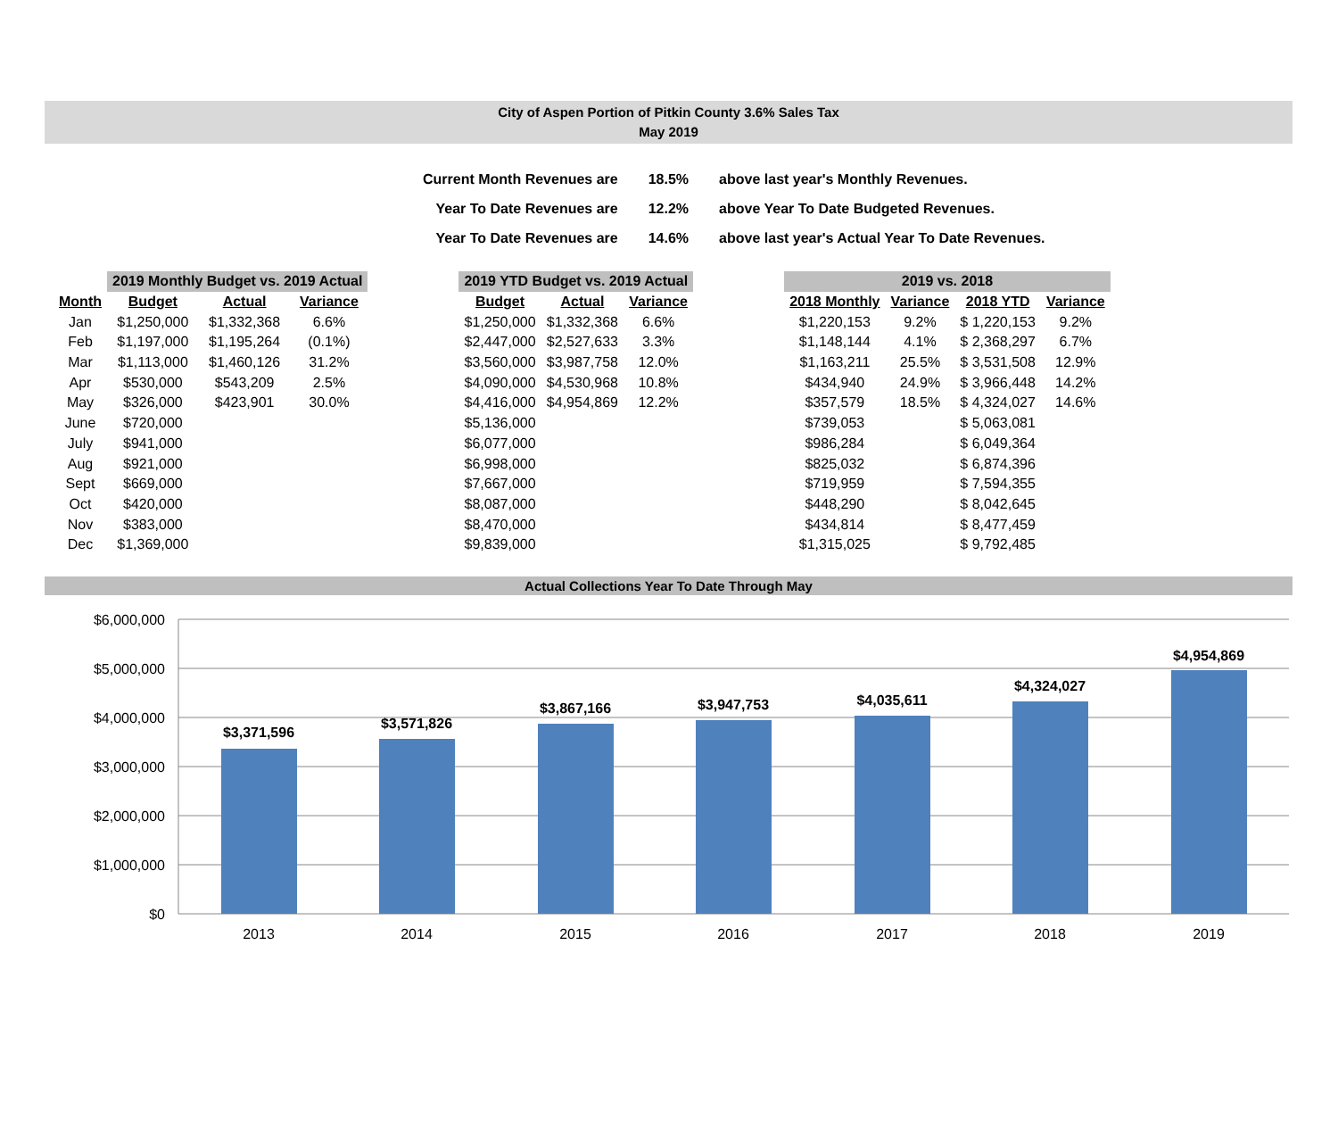City of Aspen Portion of Pitkin County 3.6% Sales Tax
May 2019
| Current Month Revenues are | 18.5% | above last year's Monthly Revenues. |
| Year To Date Revenues are | 12.2% | above Year To Date Budgeted Revenues. |
| Year To Date Revenues are | 14.6% | above last year's Actual Year To Date Revenues. |
| | 2019 Monthly Budget vs. 2019 Actual | | | | 2019 YTD Budget vs. 2019 Actual | | | | 2019 vs. 2018 | | | |
| --- | --- | --- | --- | --- | --- | --- | --- | --- | --- | --- | --- | --- |
| Month | Budget | Actual | Variance | | Budget | Actual | Variance | | 2018 Monthly | Variance | 2018 YTD | Variance |
| Jan | $1,250,000 | $1,332,368 | 6.6% | | $1,250,000 | $1,332,368 | 6.6% | | $1,220,153 | 9.2% | $ 1,220,153 | 9.2% |
| Feb | $1,197,000 | $1,195,264 | (0.1%) | | $2,447,000 | $2,527,633 | 3.3% | | $1,148,144 | 4.1% | $ 2,368,297 | 6.7% |
| Mar | $1,113,000 | $1,460,126 | 31.2% | | $3,560,000 | $3,987,758 | 12.0% | | $1,163,211 | 25.5% | $ 3,531,508 | 12.9% |
| Apr | $530,000 | $543,209 | 2.5% | | $4,090,000 | $4,530,968 | 10.8% | | $434,940 | 24.9% | $ 3,966,448 | 14.2% |
| May | $326,000 | $423,901 | 30.0% | | $4,416,000 | $4,954,869 | 12.2% | | $357,579 | 18.5% | $ 4,324,027 | 14.6% |
| June | $720,000 | | | | $5,136,000 | | | | $739,053 | | $ 5,063,081 | |
| July | $941,000 | | | | $6,077,000 | | | | $986,284 | | $ 6,049,364 | |
| Aug | $921,000 | | | | $6,998,000 | | | | $825,032 | | $ 6,874,396 | |
| Sept | $669,000 | | | | $7,667,000 | | | | $719,959 | | $ 7,594,355 | |
| Oct | $420,000 | | | | $8,087,000 | | | | $448,290 | | $ 8,042,645 | |
| Nov | $383,000 | | | | $8,470,000 | | | | $434,814 | | $ 8,477,459 | |
| Dec | $1,369,000 | | | | $9,839,000 | | | | $1,315,025 | | $ 9,792,485 | |
Actual Collections Year To Date Through May
$6,000,000
$5,000,000
$4,000,000
$3,000,000
$2,000,000
$1,000,000
$0
$3,371,596
$3,571,826
$3,867,166
$3,947,753
$4,035,611
$4,324,027
$4,954,869
2013
2014
2015
2016
2017
2018
2019